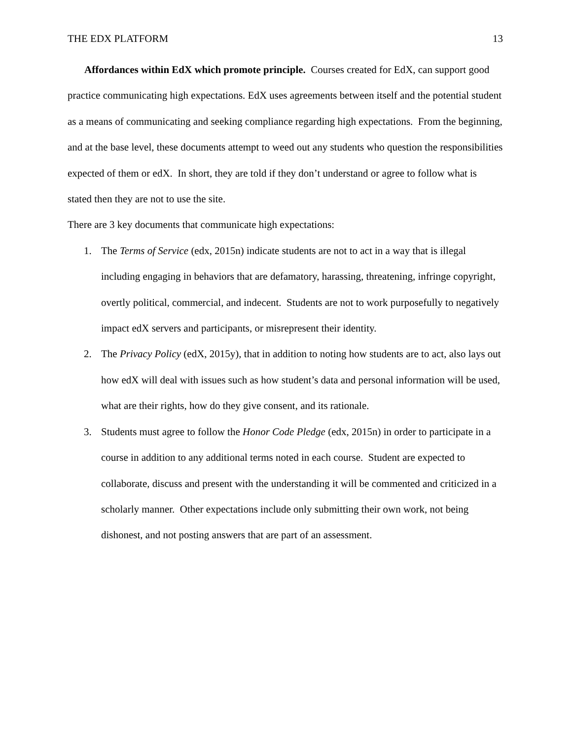THE EDX PLATFORM 13
Affordances within EdX which promote principle. Courses created for EdX, can support good practice communicating high expectations. EdX uses agreements between itself and the potential student as a means of communicating and seeking compliance regarding high expectations. From the beginning, and at the base level, these documents attempt to weed out any students who question the responsibilities expected of them or edX. In short, they are told if they don’t understand or agree to follow what is stated then they are not to use the site.
There are 3 key documents that communicate high expectations:
1. The Terms of Service (edx, 2015n) indicate students are not to act in a way that is illegal including engaging in behaviors that are defamatory, harassing, threatening, infringe copyright, overtly political, commercial, and indecent. Students are not to work purposefully to negatively impact edX servers and participants, or misrepresent their identity.
2. The Privacy Policy (edX, 2015y), that in addition to noting how students are to act, also lays out how edX will deal with issues such as how student’s data and personal information will be used, what are their rights, how do they give consent, and its rationale.
3. Students must agree to follow the Honor Code Pledge (edx, 2015n) in order to participate in a course in addition to any additional terms noted in each course. Student are expected to collaborate, discuss and present with the understanding it will be commented and criticized in a scholarly manner. Other expectations include only submitting their own work, not being dishonest, and not posting answers that are part of an assessment.